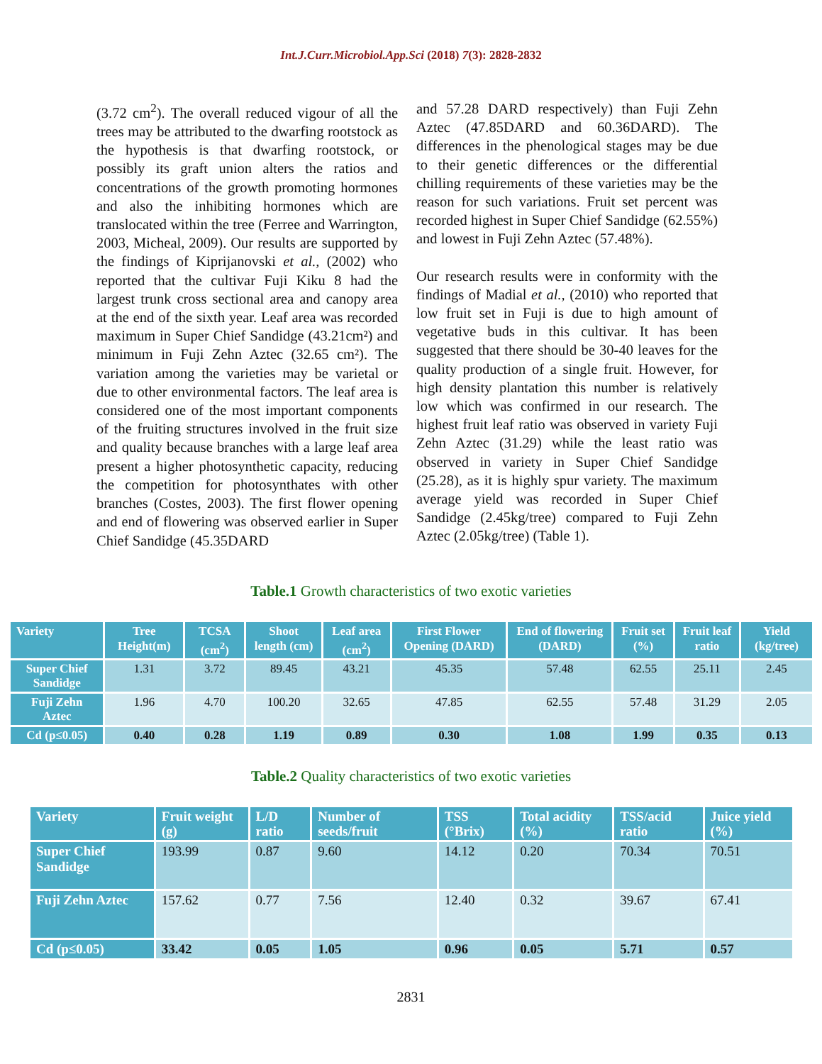Int.J.Curr.Microbiol.App.Sci (2018) 7(3): 2828-2832
(3.72 cm<sup>2</sup>). The overall reduced vigour of all the trees may be attributed to the dwarfing rootstock as the hypothesis is that dwarfing rootstock, or possibly its graft union alters the ratios and concentrations of the growth promoting hormones and also the inhibiting hormones which are translocated within the tree (Ferree and Warrington, 2003, Micheal, 2009). Our results are supported by the findings of Kiprijanovski et al., (2002) who reported that the cultivar Fuji Kiku 8 had the largest trunk cross sectional area and canopy area at the end of the sixth year. Leaf area was recorded maximum in Super Chief Sandidge (43.21cm²) and minimum in Fuji Zehn Aztec (32.65 cm²). The variation among the varieties may be varietal or due to other environmental factors. The leaf area is considered one of the most important components of the fruiting structures involved in the fruit size and quality because branches with a large leaf area present a higher photosynthetic capacity, reducing the competition for photosynthates with other branches (Costes, 2003). The first flower opening and end of flowering was observed earlier in Super Chief Sandidge (45.35DARD
and 57.28 DARD respectively) than Fuji Zehn Aztec (47.85DARD and 60.36DARD). The differences in the phenological stages may be due to their genetic differences or the differential chilling requirements of these varieties may be the reason for such variations. Fruit set percent was recorded highest in Super Chief Sandidge (62.55%) and lowest in Fuji Zehn Aztec (57.48%).
Our research results were in conformity with the findings of Madial et al., (2010) who reported that low fruit set in Fuji is due to high amount of vegetative buds in this cultivar. It has been suggested that there should be 30-40 leaves for the quality production of a single fruit. However, for high density plantation this number is relatively low which was confirmed in our research. The highest fruit leaf ratio was observed in variety Fuji Zehn Aztec (31.29) while the least ratio was observed in variety in Super Chief Sandidge (25.28), as it is highly spur variety. The maximum average yield was recorded in Super Chief Sandidge (2.45kg/tree) compared to Fuji Zehn Aztec (2.05kg/tree) (Table 1).
Table.1 Growth characteristics of two exotic varieties
| Variety | Tree Height(m) | TCSA (cm<sup>2</sup>) | Shoot length (cm) | Leaf area (cm<sup>2</sup>) | First Flower Opening (DARD) | End of flowering (DARD) | Fruit set (%) | Fruit leaf ratio | Yield (kg/tree) |
| --- | --- | --- | --- | --- | --- | --- | --- | --- | --- |
| Super Chief Sandidge | 1.31 | 3.72 | 89.45 | 43.21 | 45.35 | 57.48 | 62.55 | 25.11 | 2.45 |
| Fuji Zehn Aztec | 1.96 | 4.70 | 100.20 | 32.65 | 47.85 | 62.55 | 57.48 | 31.29 | 2.05 |
| Cd (p≤0.05) | 0.40 | 0.28 | 1.19 | 0.89 | 0.30 | 1.08 | 1.99 | 0.35 | 0.13 |
Table.2 Quality characteristics of two exotic varieties
| Variety | Fruit weight (g) | L/D ratio | Number of seeds/fruit | TSS (°Brix) | Total acidity (%) | TSS/acid ratio | Juice yield (%) |
| --- | --- | --- | --- | --- | --- | --- | --- |
| Super Chief Sandidge | 193.99 | 0.87 | 9.60 | 14.12 | 0.20 | 70.34 | 70.51 |
| Fuji Zehn Aztec | 157.62 | 0.77 | 7.56 | 12.40 | 0.32 | 39.67 | 67.41 |
| Cd (p≤0.05) | 33.42 | 0.05 | 1.05 | 0.96 | 0.05 | 5.71 | 0.57 |
2831